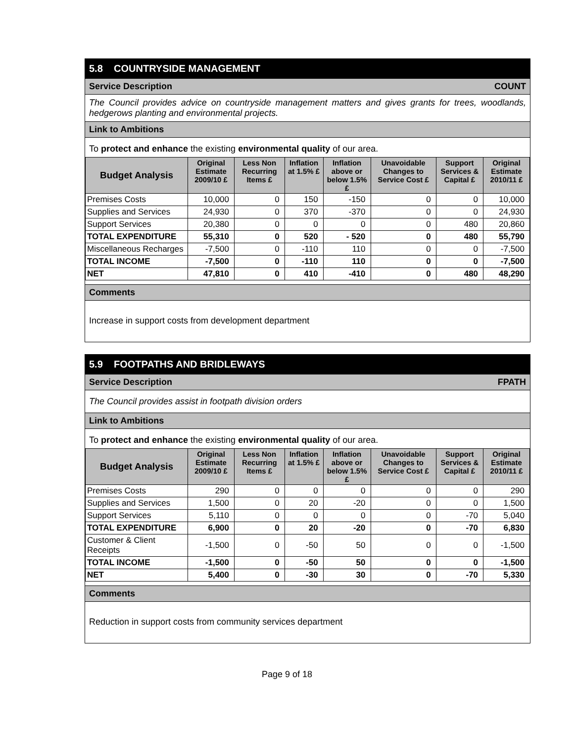5.8 COUNTRYSIDE MANAGEMENT
Service Description COUNT
The Council provides advice on countryside management matters and gives grants for trees, woodlands, hedgerows planting and environmental projects.
Link to Ambitions
To protect and enhance the existing environmental quality of our area.
| Budget Analysis | Original Estimate 2009/10 £ | Less Non Recurring Items £ | Inflation at 1.5% £ | Inflation above or below 1.5% £ | Unavoidable Changes to Service Cost £ | Support Services & Capital £ | Original Estimate 2010/11 £ |
| --- | --- | --- | --- | --- | --- | --- | --- |
| Premises Costs | 10,000 | 0 | 150 | -150 | 0 | 0 | 10,000 |
| Supplies and Services | 24,930 | 0 | 370 | -370 | 0 | 0 | 24,930 |
| Support Services | 20,380 | 0 | 0 | 0 | 0 | 480 | 20,860 |
| TOTAL EXPENDITURE | 55,310 | 0 | 520 | - 520 | 0 | 480 | 55,790 |
| Miscellaneous Recharges | -7,500 | 0 | -110 | 110 | 0 | 0 | -7,500 |
| TOTAL INCOME | -7,500 | 0 | -110 | 110 | 0 | 0 | -7,500 |
| NET | 47,810 | 0 | 410 | -410 | 0 | 480 | 48,290 |
Comments
Increase in support costs from development department
5.9 FOOTPATHS AND BRIDLEWAYS
Service Description FPATH
The Council provides assist in footpath division orders
Link to Ambitions
To protect and enhance the existing environmental quality of our area.
| Budget Analysis | Original Estimate 2009/10 £ | Less Non Recurring Items £ | Inflation at 1.5% £ | Inflation above or below 1.5% £ | Unavoidable Changes to Service Cost £ | Support Services & Capital £ | Original Estimate 2010/11 £ |
| --- | --- | --- | --- | --- | --- | --- | --- |
| Premises Costs | 290 | 0 | 0 | 0 | 0 | 0 | 290 |
| Supplies and Services | 1,500 | 0 | 20 | -20 | 0 | 0 | 1,500 |
| Support Services | 5,110 | 0 | 0 | 0 | 0 | -70 | 5,040 |
| TOTAL EXPENDITURE | 6,900 | 0 | 20 | -20 | 0 | -70 | 6,830 |
| Customer & Client Receipts | -1,500 | 0 | -50 | 50 | 0 | 0 | -1,500 |
| TOTAL INCOME | -1,500 | 0 | -50 | 50 | 0 | 0 | -1,500 |
| NET | 5,400 | 0 | -30 | 30 | 0 | -70 | 5,330 |
Comments
Reduction in support costs from community services department
Page 9 of 18